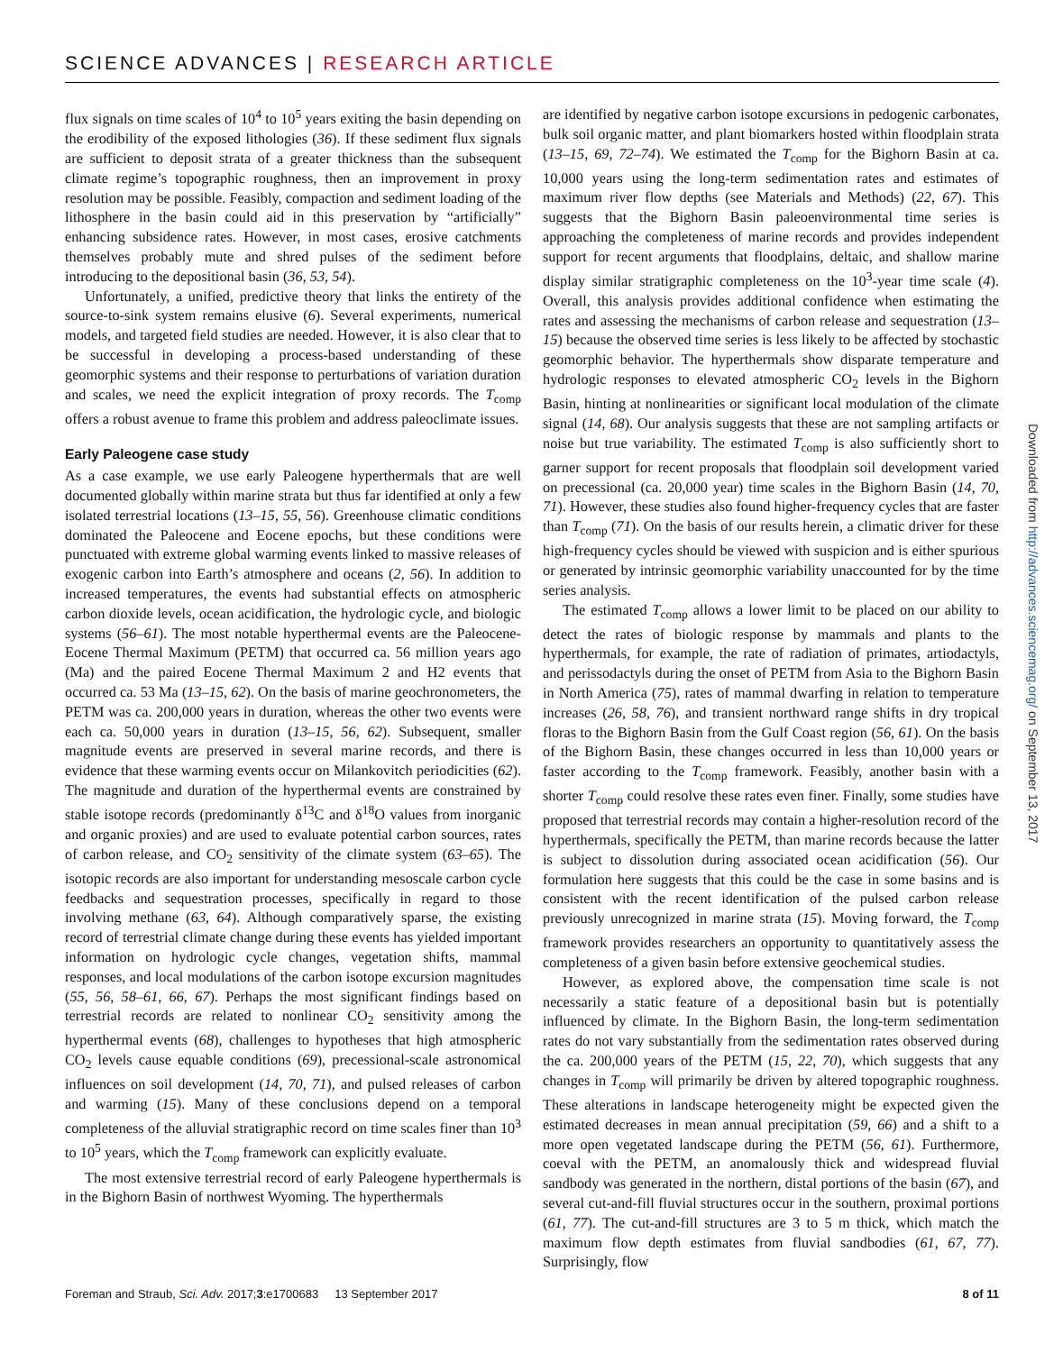SCIENCE ADVANCES | RESEARCH ARTICLE
flux signals on time scales of 10<sup>4</sup> to 10<sup>5</sup> years exiting the basin depending on the erodibility of the exposed lithologies (36). If these sediment flux signals are sufficient to deposit strata of a greater thickness than the subsequent climate regime’s topographic roughness, then an improvement in proxy resolution may be possible. Feasibly, compaction and sediment loading of the lithosphere in the basin could aid in this preservation by “artificially” enhancing subsidence rates. However, in most cases, erosive catchments themselves probably mute and shred pulses of the sediment before introducing to the depositional basin (36, 53, 54).
Unfortunately, a unified, predictive theory that links the entirety of the source-to-sink system remains elusive (6). Several experiments, numerical models, and targeted field studies are needed. However, it is also clear that to be successful in developing a process-based understanding of these geomorphic systems and their response to perturbations of variation duration and scales, we need the explicit integration of proxy records. The T<sub>comp</sub> offers a robust avenue to frame this problem and address paleoclimate issues.
Early Paleogene case study
As a case example, we use early Paleogene hyperthermals that are well documented globally within marine strata but thus far identified at only a few isolated terrestrial locations (13–15, 55, 56). Greenhouse climatic conditions dominated the Paleocene and Eocene epochs, but these conditions were punctuated with extreme global warming events linked to massive releases of exogenic carbon into Earth’s atmosphere and oceans (2, 56). In addition to increased temperatures, the events had substantial effects on atmospheric carbon dioxide levels, ocean acidification, the hydrologic cycle, and biologic systems (56–61). The most notable hyperthermal events are the Paleocene-Eocene Thermal Maximum (PETM) that occurred ca. 56 million years ago (Ma) and the paired Eocene Thermal Maximum 2 and H2 events that occurred ca. 53 Ma (13–15, 62). On the basis of marine geochronometers, the PETM was ca. 200,000 years in duration, whereas the other two events were each ca. 50,000 years in duration (13–15, 56, 62). Subsequent, smaller magnitude events are preserved in several marine records, and there is evidence that these warming events occur on Milankovitch periodicities (62). The magnitude and duration of the hyperthermal events are constrained by stable isotope records (predominantly δ<sup>13</sup>C and δ<sup>18</sup>O values from inorganic and organic proxies) and are used to evaluate potential carbon sources, rates of carbon release, and CO<sub>2</sub> sensitivity of the climate system (63–65). The isotopic records are also important for understanding mesoscale carbon cycle feedbacks and sequestration processes, specifically in regard to those involving methane (63, 64). Although comparatively sparse, the existing record of terrestrial climate change during these events has yielded important information on hydrologic cycle changes, vegetation shifts, mammal responses, and local modulations of the carbon isotope excursion magnitudes (55, 56, 58–61, 66, 67). Perhaps the most significant findings based on terrestrial records are related to nonlinear CO<sub>2</sub> sensitivity among the hyperthermal events (68), challenges to hypotheses that high atmospheric CO<sub>2</sub> levels cause equable conditions (69), precessional-scale astronomical influences on soil development (14, 70, 71), and pulsed releases of carbon and warming (15). Many of these conclusions depend on a temporal completeness of the alluvial stratigraphic record on time scales finer than 10<sup>3</sup> to 10<sup>5</sup> years, which the T<sub>comp</sub> framework can explicitly evaluate.
The most extensive terrestrial record of early Paleogene hyperthermals is in the Bighorn Basin of northwest Wyoming. The hyperthermals
are identified by negative carbon isotope excursions in pedogenic carbonates, bulk soil organic matter, and plant biomarkers hosted within floodplain strata (13–15, 69, 72–74). We estimated the T<sub>comp</sub> for the Bighorn Basin at ca. 10,000 years using the long-term sedimentation rates and estimates of maximum river flow depths (see Materials and Methods) (22, 67). This suggests that the Bighorn Basin paleoenvironmental time series is approaching the completeness of marine records and provides independent support for recent arguments that floodplains, deltaic, and shallow marine display similar stratigraphic completeness on the 10<sup>3</sup>-year time scale (4). Overall, this analysis provides additional confidence when estimating the rates and assessing the mechanisms of carbon release and sequestration (13–15) because the observed time series is less likely to be affected by stochastic geomorphic behavior. The hyperthermals show disparate temperature and hydrologic responses to elevated atmospheric CO<sub>2</sub> levels in the Bighorn Basin, hinting at nonlinearities or significant local modulation of the climate signal (14, 68). Our analysis suggests that these are not sampling artifacts or noise but true variability. The estimated T<sub>comp</sub> is also sufficiently short to garner support for recent proposals that floodplain soil development varied on precessional (ca. 20,000 year) time scales in the Bighorn Basin (14, 70, 71). However, these studies also found higher-frequency cycles that are faster than T<sub>comp</sub> (71). On the basis of our results herein, a climatic driver for these high-frequency cycles should be viewed with suspicion and is either spurious or generated by intrinsic geomorphic variability unaccounted for by the time series analysis.
The estimated T<sub>comp</sub> allows a lower limit to be placed on our ability to detect the rates of biologic response by mammals and plants to the hyperthermals, for example, the rate of radiation of primates, artiodactyls, and perissodactyls during the onset of PETM from Asia to the Bighorn Basin in North America (75), rates of mammal dwarfing in relation to temperature increases (26, 58, 76), and transient northward range shifts in dry tropical floras to the Bighorn Basin from the Gulf Coast region (56, 61). On the basis of the Bighorn Basin, these changes occurred in less than 10,000 years or faster according to the T<sub>comp</sub> framework. Feasibly, another basin with a shorter T<sub>comp</sub> could resolve these rates even finer. Finally, some studies have proposed that terrestrial records may contain a higher-resolution record of the hyperthermals, specifically the PETM, than marine records because the latter is subject to dissolution during associated ocean acidification (56). Our formulation here suggests that this could be the case in some basins and is consistent with the recent identification of the pulsed carbon release previously unrecognized in marine strata (15). Moving forward, the T<sub>comp</sub> framework provides researchers an opportunity to quantitatively assess the completeness of a given basin before extensive geochemical studies.
However, as explored above, the compensation time scale is not necessarily a static feature of a depositional basin but is potentially influenced by climate. In the Bighorn Basin, the long-term sedimentation rates do not vary substantially from the sedimentation rates observed during the ca. 200,000 years of the PETM (15, 22, 70), which suggests that any changes in T<sub>comp</sub> will primarily be driven by altered topographic roughness. These alterations in landscape heterogeneity might be expected given the estimated decreases in mean annual precipitation (59, 66) and a shift to a more open vegetated landscape during the PETM (56, 61). Furthermore, coeval with the PETM, an anomalously thick and widespread fluvial sandbody was generated in the northern, distal portions of the basin (67), and several cut-and-fill fluvial structures occur in the southern, proximal portions (61, 77). The cut-and-fill structures are 3 to 5 m thick, which match the maximum flow depth estimates from fluvial sandbodies (61, 67, 77). Surprisingly, flow
Downloaded from http://advances.sciencemag.org/ on September 13, 2017
Foreman and Straub, Sci. Adv. 2017;3:e1700683 13 September 2017 8 of 11